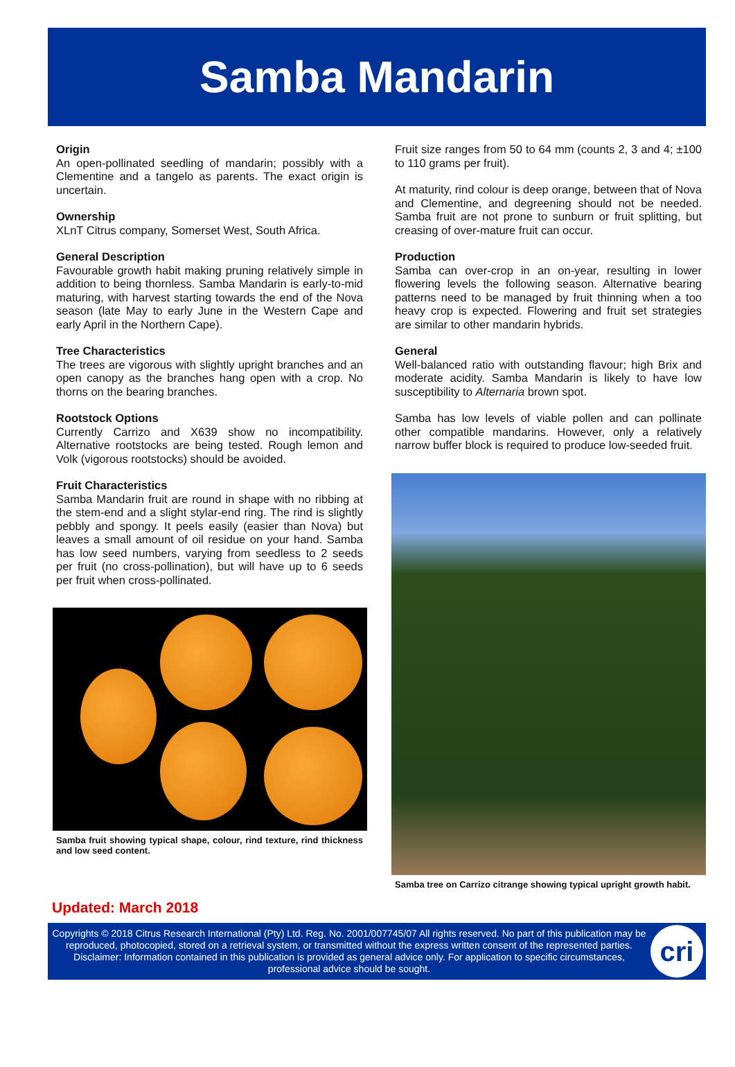Samba Mandarin
Origin
An open-pollinated seedling of mandarin; possibly with a Clementine and a tangelo as parents. The exact origin is uncertain.
Ownership
XLnT Citrus company, Somerset West, South Africa.
General Description
Favourable growth habit making pruning relatively simple in addition to being thornless. Samba Mandarin is early-to-mid maturing, with harvest starting towards the end of the Nova season (late May to early June in the Western Cape and early April in the Northern Cape).
Tree Characteristics
The trees are vigorous with slightly upright branches and an open canopy as the branches hang open with a crop. No thorns on the bearing branches.
Rootstock Options
Currently Carrizo and X639 show no incompatibility. Alternative rootstocks are being tested. Rough lemon and Volk (vigorous rootstocks) should be avoided.
Fruit Characteristics
Samba Mandarin fruit are round in shape with no ribbing at the stem-end and a slight stylar-end ring. The rind is slightly pebbly and spongy. It peels easily (easier than Nova) but leaves a small amount of oil residue on your hand. Samba has low seed numbers, varying from seedless to 2 seeds per fruit (no cross-pollination), but will have up to 6 seeds per fruit when cross-pollinated.
Samba fruit showing typical shape, colour, rind texture, rind thickness and low seed content.
Fruit size ranges from 50 to 64 mm (counts 2, 3 and 4; ±100 to 110 grams per fruit).
At maturity, rind colour is deep orange, between that of Nova and Clementine, and degreening should not be needed. Samba fruit are not prone to sunburn or fruit splitting, but creasing of over-mature fruit can occur.
Production
Samba can over-crop in an on-year, resulting in lower flowering levels the following season. Alternative bearing patterns need to be managed by fruit thinning when a too heavy crop is expected. Flowering and fruit set strategies are similar to other mandarin hybrids.
General
Well-balanced ratio with outstanding flavour; high Brix and moderate acidity. Samba Mandarin is likely to have low susceptibility to Alternaria brown spot.
Samba has low levels of viable pollen and can pollinate other compatible mandarins. However, only a relatively narrow buffer block is required to produce low-seeded fruit.
Samba tree on Carrizo citrange showing typical upright growth habit.
Updated: March 2018
Copyrights © 2018 Citrus Research International (Pty) Ltd. Reg. No. 2001/007745/07 All rights reserved. No part of this publication may be reproduced, photocopied, stored on a retrieval system, or transmitted without the express written consent of the represented parties. Disclaimer: Information contained in this publication is provided as general advice only. For application to specific circumstances, professional advice should be sought.
cri